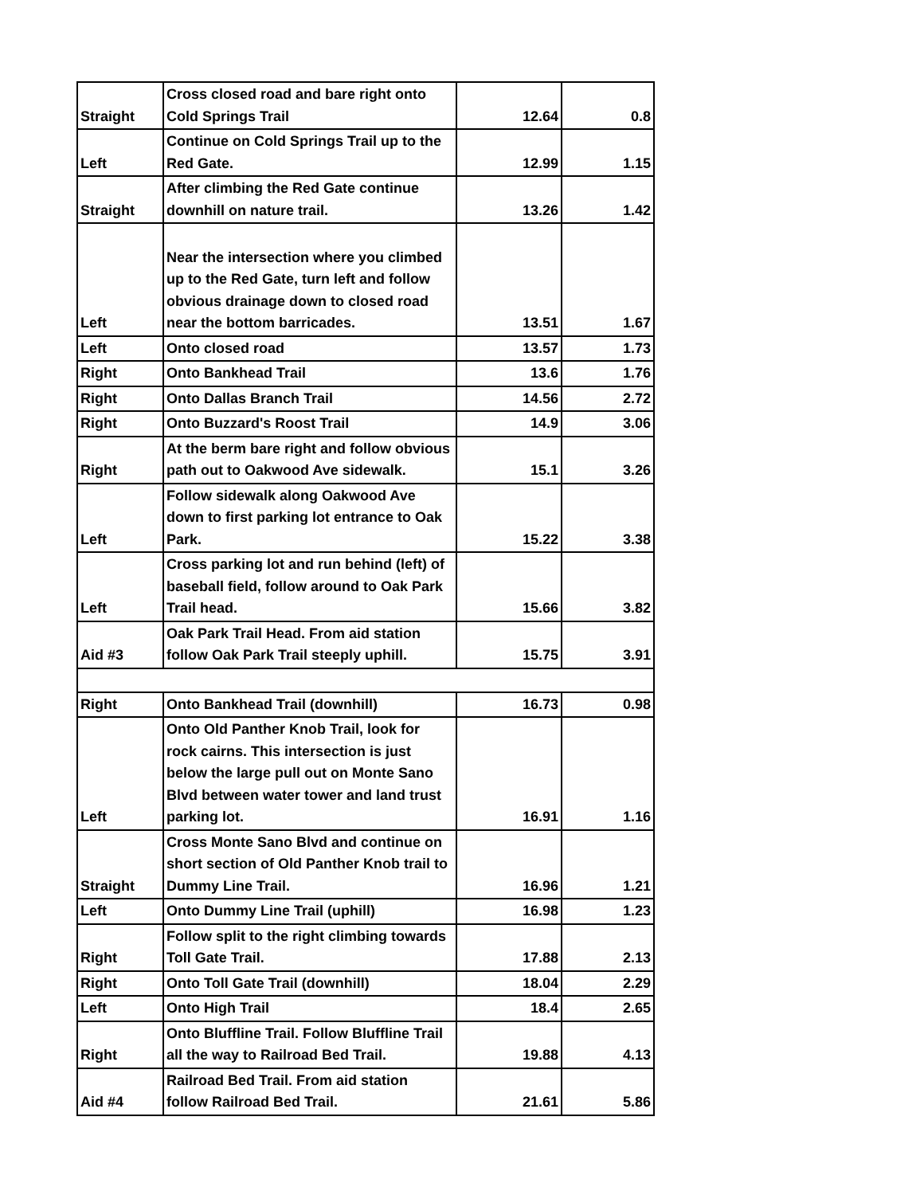| Straight | Cross closed road and bare right onto Cold Springs Trail | 12.64 | 0.8 |
| Left | Continue on Cold Springs Trail up to the Red Gate. | 12.99 | 1.15 |
| Straight | After climbing the Red Gate continue downhill on nature trail. | 13.26 | 1.42 |
| Left | Near the intersection where you climbed up to the Red Gate, turn left and follow obvious drainage down to closed road near the bottom barricades. | 13.51 | 1.67 |
| Left | Onto closed road | 13.57 | 1.73 |
| Right | Onto Bankhead Trail | 13.6 | 1.76 |
| Right | Onto Dallas Branch Trail | 14.56 | 2.72 |
| Right | Onto Buzzard's Roost Trail | 14.9 | 3.06 |
| Right | At the berm bare right and follow obvious path out to Oakwood Ave sidewalk. | 15.1 | 3.26 |
| Left | Follow sidewalk along Oakwood Ave down to first parking lot entrance to Oak Park. | 15.22 | 3.38 |
| Left | Cross parking lot and run behind (left) of baseball field, follow around to Oak Park Trail head. | 15.66 | 3.82 |
| Aid #3 | Oak Park Trail Head. From aid station follow Oak Park Trail steeply uphill. | 15.75 | 3.91 |
| Right | Onto Bankhead Trail (downhill) | 16.73 | 0.98 |
| Left | Onto Old Panther Knob Trail, look for rock cairns. This intersection is just below the large pull out on Monte Sano Blvd between water tower and land trust parking lot. | 16.91 | 1.16 |
| Straight | Cross Monte Sano Blvd and continue on short section of Old Panther Knob trail to Dummy Line Trail. | 16.96 | 1.21 |
| Left | Onto Dummy Line Trail (uphill) | 16.98 | 1.23 |
| Right | Follow split to the right climbing towards Toll Gate Trail. | 17.88 | 2.13 |
| Right | Onto Toll Gate Trail (downhill) | 18.04 | 2.29 |
| Left | Onto High Trail | 18.4 | 2.65 |
| Right | Onto Bluffline Trail. Follow Bluffline Trail all the way to Railroad Bed Trail. | 19.88 | 4.13 |
| Aid #4 | Railroad Bed Trail. From aid station follow Railroad Bed Trail. | 21.61 | 5.86 |